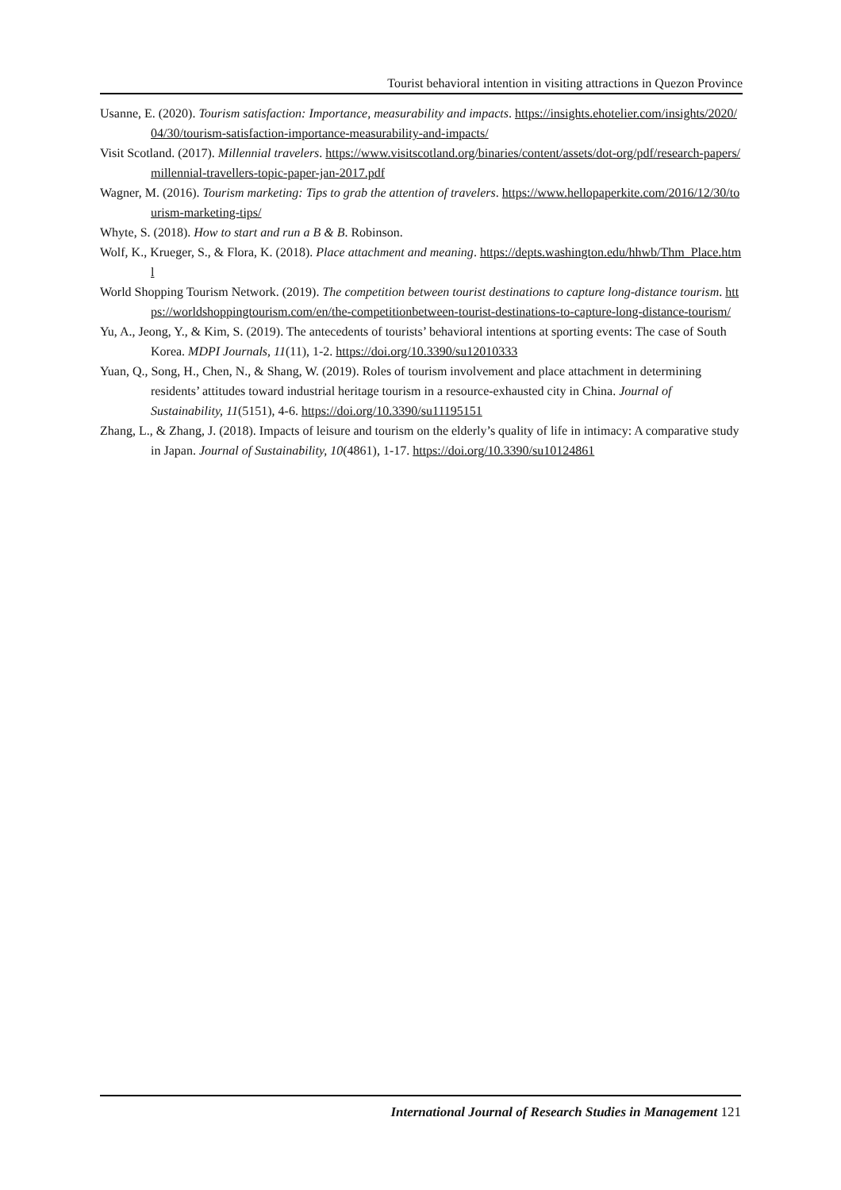Tourist behavioral intention in visiting attractions in Quezon Province
Usanne, E. (2020). Tourism satisfaction: Importance, measurability and impacts. https://insights.ehotelier.com/insights/2020/04/30/tourism-satisfaction-importance-measurability-and-impacts/
Visit Scotland. (2017). Millennial travelers. https://www.visitscotland.org/binaries/content/assets/dot-org/pdf/research-papers/millennial-travellers-topic-paper-jan-2017.pdf
Wagner, M. (2016). Tourism marketing: Tips to grab the attention of travelers. https://www.hellopaperkite.com/2016/12/30/tourism-marketing-tips/
Whyte, S. (2018). How to start and run a B & B. Robinson.
Wolf, K., Krueger, S., & Flora, K. (2018). Place attachment and meaning. https://depts.washington.edu/hhwb/Thm_Place.html
World Shopping Tourism Network. (2019). The competition between tourist destinations to capture long-distance tourism. https://worldshoppingtourism.com/en/the-competitionbetween-tourist-destinations-to-capture-long-distance-tourism/
Yu, A., Jeong, Y., & Kim, S. (2019). The antecedents of tourists’ behavioral intentions at sporting events: The case of South Korea. MDPI Journals, 11(11), 1-2. https://doi.org/10.3390/su12010333
Yuan, Q., Song, H., Chen, N., & Shang, W. (2019). Roles of tourism involvement and place attachment in determining residents’ attitudes toward industrial heritage tourism in a resource-exhausted city in China. Journal of Sustainability, 11(5151), 4-6. https://doi.org/10.3390/su11195151
Zhang, L., & Zhang, J. (2018). Impacts of leisure and tourism on the elderly’s quality of life in intimacy: A comparative study in Japan. Journal of Sustainability, 10(4861), 1-17. https://doi.org/10.3390/su10124861
International Journal of Research Studies in Management 121